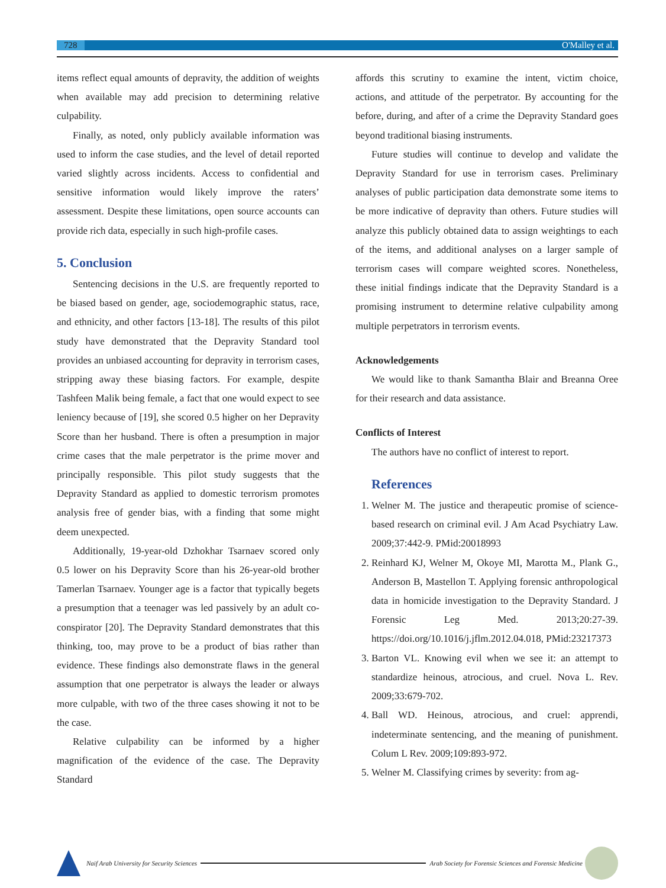728 O'Malley et al.
items reflect equal amounts of depravity, the addition of weights when available may add precision to determining relative culpability.
Finally, as noted, only publicly available information was used to inform the case studies, and the level of detail reported varied slightly across incidents. Access to confidential and sensitive information would likely improve the raters’ assessment. Despite these limitations, open source accounts can provide rich data, especially in such high-profile cases.
5. Conclusion
Sentencing decisions in the U.S. are frequently reported to be biased based on gender, age, sociodemographic status, race, and ethnicity, and other factors [13-18]. The results of this pilot study have demonstrated that the Depravity Standard tool provides an unbiased accounting for depravity in terrorism cases, stripping away these biasing factors. For example, despite Tashfeen Malik being female, a fact that one would expect to see leniency because of [19], she scored 0.5 higher on her Depravity Score than her husband. There is often a presumption in major crime cases that the male perpetrator is the prime mover and principally responsible. This pilot study suggests that the Depravity Standard as applied to domestic terrorism promotes analysis free of gender bias, with a finding that some might deem unexpected.
Additionally, 19-year-old Dzhokhar Tsarnaev scored only 0.5 lower on his Depravity Score than his 26-year-old brother Tamerlan Tsarnaev. Younger age is a factor that typically begets a presumption that a teenager was led passively by an adult co-conspirator [20]. The Depravity Standard demonstrates that this thinking, too, may prove to be a product of bias rather than evidence. These findings also demonstrate flaws in the general assumption that one perpetrator is always the leader or always more culpable, with two of the three cases showing it not to be the case.
Relative culpability can be informed by a higher magnification of the evidence of the case. The Depravity Standard
affords this scrutiny to examine the intent, victim choice, actions, and attitude of the perpetrator. By accounting for the before, during, and after of a crime the Depravity Standard goes beyond traditional biasing instruments.
Future studies will continue to develop and validate the Depravity Standard for use in terrorism cases. Preliminary analyses of public participation data demonstrate some items to be more indicative of depravity than others. Future studies will analyze this publicly obtained data to assign weightings to each of the items, and additional analyses on a larger sample of terrorism cases will compare weighted scores. Nonetheless, these initial findings indicate that the Depravity Standard is a promising instrument to determine relative culpability among multiple perpetrators in terrorism events.
Acknowledgements
We would like to thank Samantha Blair and Breanna Oree for their research and data assistance.
Conflicts of Interest
The authors have no conflict of interest to report.
References
1. Welner M. The justice and therapeutic promise of science-based research on criminal evil. J Am Acad Psychiatry Law. 2009;37:442-9. PMid:20018993
2. Reinhard KJ, Welner M, Okoye MI, Marotta M., Plank G., Anderson B, Mastellon T. Applying forensic anthropological data in homicide investigation to the Depravity Standard. J Forensic Leg Med. 2013;20:27-39. https://doi.org/10.1016/j.jflm.2012.04.018, PMid:23217373
3. Barton VL. Knowing evil when we see it: an attempt to standardize heinous, atrocious, and cruel. Nova L. Rev. 2009;33:679-702.
4. Ball WD. Heinous, atrocious, and cruel: apprendi, indeterminate sentencing, and the meaning of punishment. Colum L Rev. 2009;109:893-972.
5. Welner M. Classifying crimes by severity: from ag-
Naif Arab University for Security Sciences
Arab Society for Forensic Sciences and Forensic Medicine